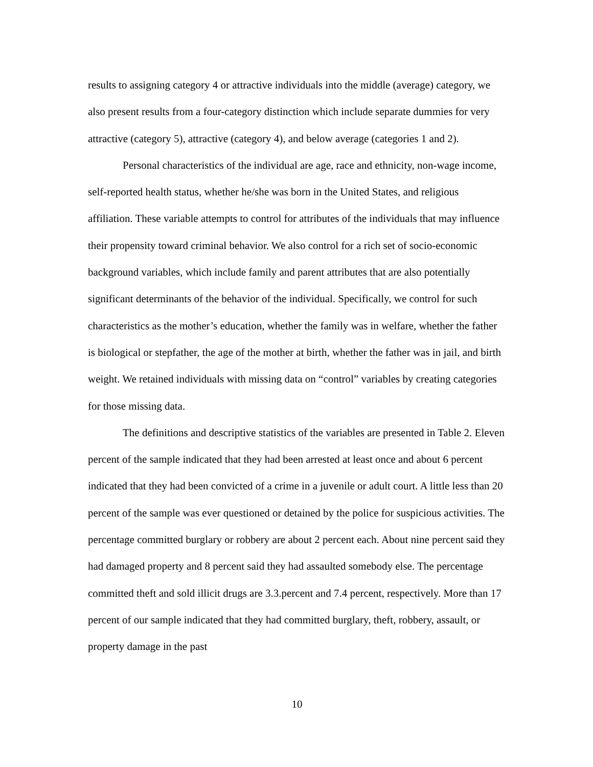results to assigning category 4 or attractive individuals into the middle (average) category, we also present results from a four-category distinction which include separate dummies for very attractive (category 5), attractive (category 4), and below average (categories 1 and 2).
Personal characteristics of the individual are age, race and ethnicity, non-wage income, self-reported health status, whether he/she was born in the United States, and religious affiliation. These variable attempts to control for attributes of the individuals that may influence their propensity toward criminal behavior. We also control for a rich set of socio-economic background variables, which include family and parent attributes that are also potentially significant determinants of the behavior of the individual. Specifically, we control for such characteristics as the mother’s education, whether the family was in welfare, whether the father is biological or stepfather, the age of the mother at birth, whether the father was in jail, and birth weight. We retained individuals with missing data on “control” variables by creating categories for those missing data.
The definitions and descriptive statistics of the variables are presented in Table 2. Eleven percent of the sample indicated that they had been arrested at least once and about 6 percent indicated that they had been convicted of a crime in a juvenile or adult court. A little less than 20 percent of the sample was ever questioned or detained by the police for suspicious activities. The percentage committed burglary or robbery are about 2 percent each. About nine percent said they had damaged property and 8 percent said they had assaulted somebody else. The percentage committed theft and sold illicit drugs are 3.3.percent and 7.4 percent, respectively. More than 17 percent of our sample indicated that they had committed burglary, theft, robbery, assault, or property damage in the past
10